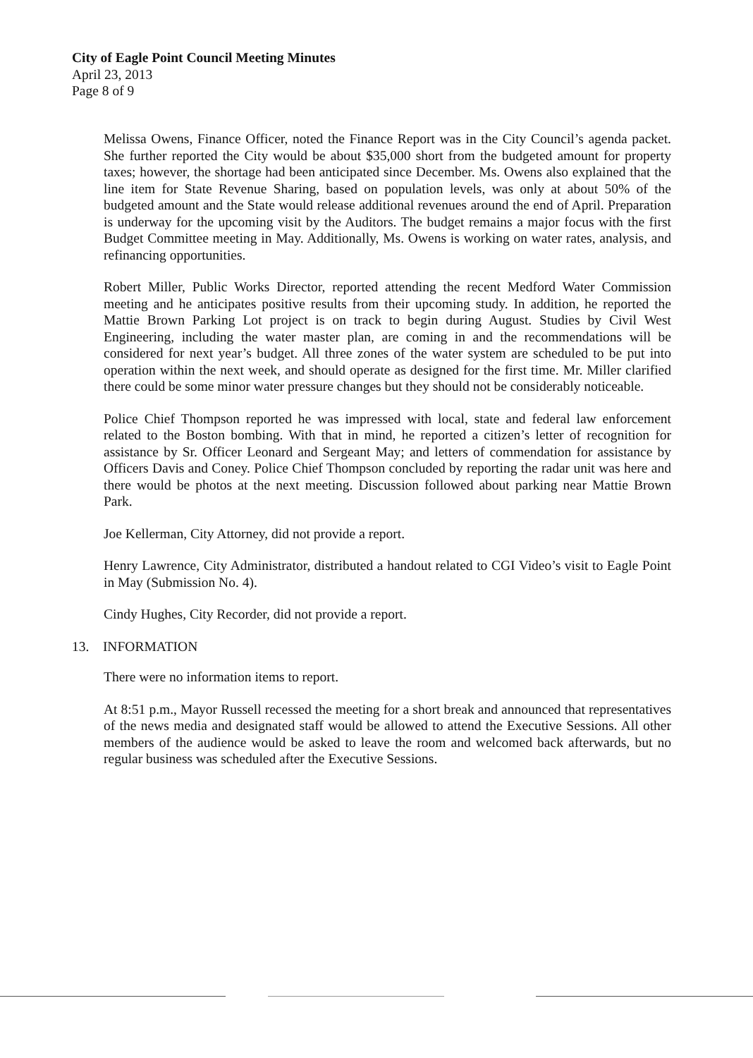City of Eagle Point Council Meeting Minutes
April 23, 2013
Page 8 of 9
Melissa Owens, Finance Officer, noted the Finance Report was in the City Council’s agenda packet. She further reported the City would be about $35,000 short from the budgeted amount for property taxes; however, the shortage had been anticipated since December. Ms. Owens also explained that the line item for State Revenue Sharing, based on population levels, was only at about 50% of the budgeted amount and the State would release additional revenues around the end of April. Preparation is underway for the upcoming visit by the Auditors. The budget remains a major focus with the first Budget Committee meeting in May. Additionally, Ms. Owens is working on water rates, analysis, and refinancing opportunities.
Robert Miller, Public Works Director, reported attending the recent Medford Water Commission meeting and he anticipates positive results from their upcoming study. In addition, he reported the Mattie Brown Parking Lot project is on track to begin during August. Studies by Civil West Engineering, including the water master plan, are coming in and the recommendations will be considered for next year’s budget. All three zones of the water system are scheduled to be put into operation within the next week, and should operate as designed for the first time. Mr. Miller clarified there could be some minor water pressure changes but they should not be considerably noticeable.
Police Chief Thompson reported he was impressed with local, state and federal law enforcement related to the Boston bombing. With that in mind, he reported a citizen’s letter of recognition for assistance by Sr. Officer Leonard and Sergeant May; and letters of commendation for assistance by Officers Davis and Coney. Police Chief Thompson concluded by reporting the radar unit was here and there would be photos at the next meeting. Discussion followed about parking near Mattie Brown Park.
Joe Kellerman, City Attorney, did not provide a report.
Henry Lawrence, City Administrator, distributed a handout related to CGI Video’s visit to Eagle Point in May (Submission No. 4).
Cindy Hughes, City Recorder, did not provide a report.
13. INFORMATION
There were no information items to report.
At 8:51 p.m., Mayor Russell recessed the meeting for a short break and announced that representatives of the news media and designated staff would be allowed to attend the Executive Sessions. All other members of the audience would be asked to leave the room and welcomed back afterwards, but no regular business was scheduled after the Executive Sessions.